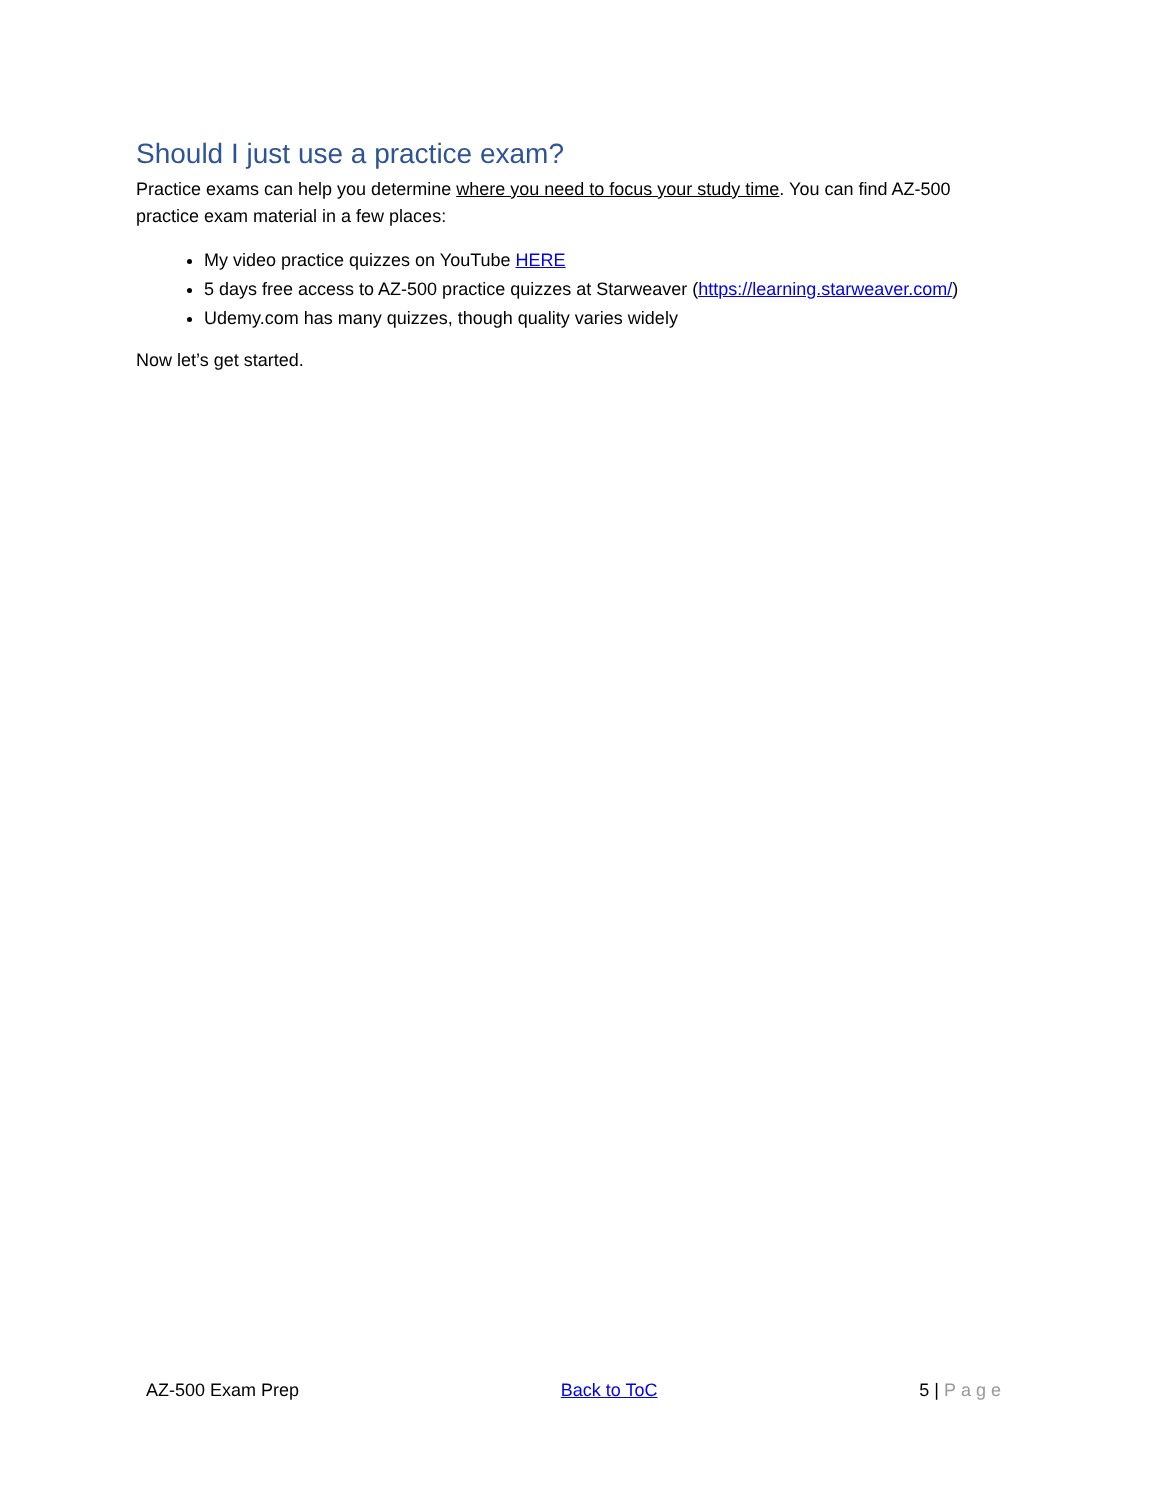Should I just use a practice exam?
Practice exams can help you determine where you need to focus your study time. You can find AZ-500 practice exam material in a few places:
My video practice quizzes on YouTube HERE
5 days free access to AZ-500 practice quizzes at Starweaver (https://learning.starweaver.com/)
Udemy.com has many quizzes, though quality varies widely
Now let’s get started.
AZ-500 Exam Prep Back to ToC 5 | Page